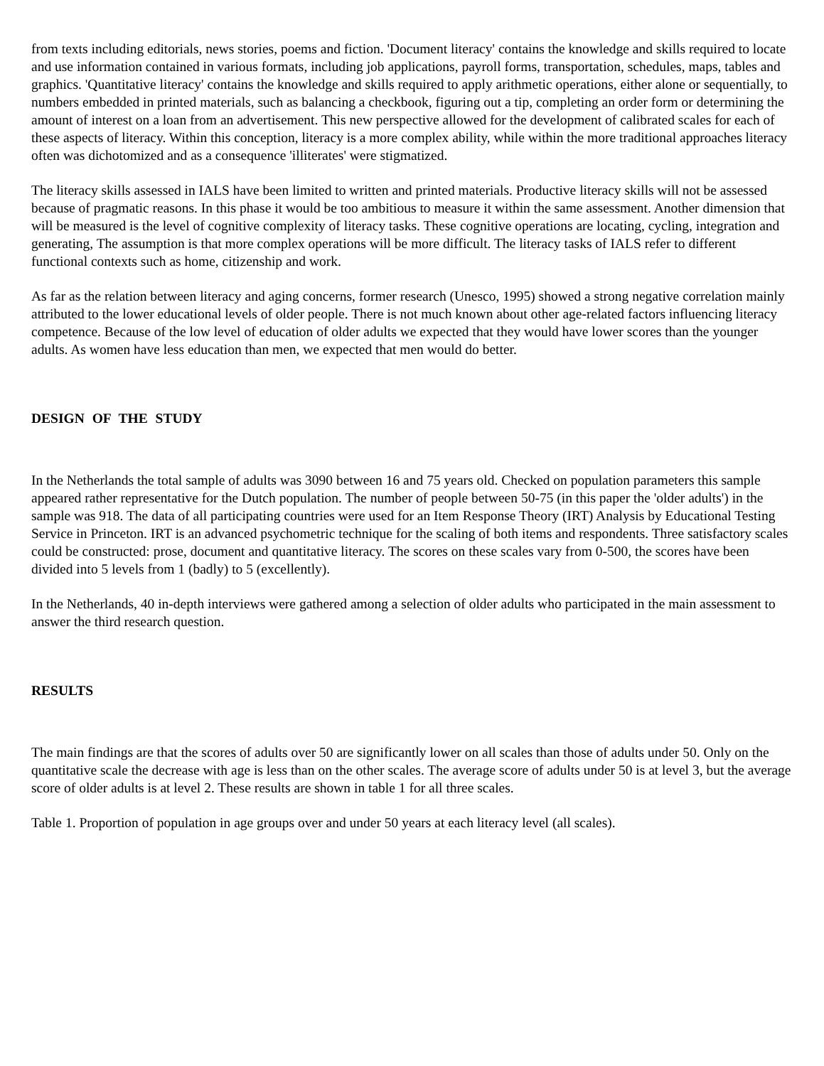from texts including editorials, news stories, poems and fiction. 'Document literacy' contains the knowledge and skills required to locate and use information contained in various formats, including job applications, payroll forms, transportation, schedules, maps, tables and graphics. 'Quantitative literacy' contains the knowledge and skills required to apply arithmetic operations, either alone or sequentially, to numbers embedded in printed materials, such as balancing a checkbook, figuring out a tip, completing an order form or determining the amount of interest on a loan from an advertisement. This new perspective allowed for the development of calibrated scales for each of these aspects of literacy. Within this conception, literacy is a more complex ability, while within the more traditional approaches literacy often was dichotomized and as a consequence 'illiterates' were stigmatized.
The literacy skills assessed in IALS have been limited to written and printed materials. Productive literacy skills will not be assessed because of pragmatic reasons. In this phase it would be too ambitious to measure it within the same assessment. Another dimension that will be measured is the level of cognitive complexity of literacy tasks. These cognitive operations are locating, cycling, integration and generating, The assumption is that more complex operations will be more difficult. The literacy tasks of IALS refer to different functional contexts such as home, citizenship and work.
As far as the relation between literacy and aging concerns, former research (Unesco, 1995) showed a strong negative correlation mainly attributed to the lower educational levels of older people. There is not much known about other age-related factors influencing literacy competence. Because of the low level of education of older adults we expected that they would have lower scores than the younger adults. As women have less education than men, we expected that men would do better.
DESIGN OF THE STUDY
In the Netherlands the total sample of adults was 3090 between 16 and 75 years old. Checked on population parameters this sample appeared rather representative for the Dutch population. The number of people between 50-75 (in this paper the 'older adults') in the sample was 918. The data of all participating countries were used for an Item Response Theory (IRT) Analysis by Educational Testing Service in Princeton. IRT is an advanced psychometric technique for the scaling of both items and respondents. Three satisfactory scales could be constructed: prose, document and quantitative literacy. The scores on these scales vary from 0-500, the scores have been divided into 5 levels from 1 (badly) to 5 (excellently).
In the Netherlands, 40 in-depth interviews were gathered among a selection of older adults who participated in the main assessment to answer the third research question.
RESULTS
The main findings are that the scores of adults over 50 are significantly lower on all scales than those of adults under 50. Only on the quantitative scale the decrease with age is less than on the other scales. The average score of adults under 50 is at level 3, but the average score of older adults is at level 2. These results are shown in table 1 for all three scales.
Table 1. Proportion of population in age groups over and under 50 years at each literacy level (all scales).